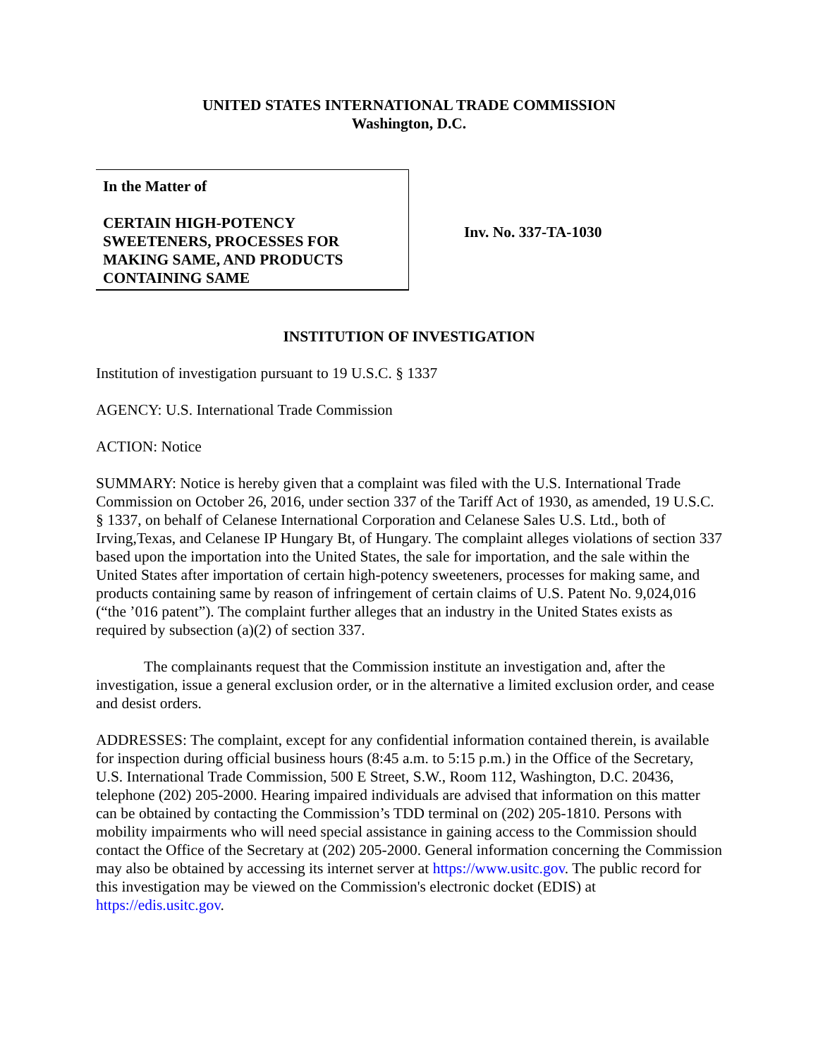UNITED STATES INTERNATIONAL TRADE COMMISSION
Washington, D.C.
In the Matter of
CERTAIN HIGH-POTENCY SWEETENERS, PROCESSES FOR MAKING SAME, AND PRODUCTS CONTAINING SAME
Inv. No. 337-TA-1030
INSTITUTION OF INVESTIGATION
Institution of investigation pursuant to 19 U.S.C. § 1337
AGENCY: U.S. International Trade Commission
ACTION: Notice
SUMMARY: Notice is hereby given that a complaint was filed with the U.S. International Trade Commission on October 26, 2016, under section 337 of the Tariff Act of 1930, as amended, 19 U.S.C. § 1337, on behalf of Celanese International Corporation and Celanese Sales U.S. Ltd., both of Irving,Texas, and Celanese IP Hungary Bt, of Hungary. The complaint alleges violations of section 337 based upon the importation into the United States, the sale for importation, and the sale within the United States after importation of certain high-potency sweeteners, processes for making same, and products containing same by reason of infringement of certain claims of U.S. Patent No. 9,024,016 (“the ’016 patent”). The complaint further alleges that an industry in the United States exists as required by subsection (a)(2) of section 337.
The complainants request that the Commission institute an investigation and, after the investigation, issue a general exclusion order, or in the alternative a limited exclusion order, and cease and desist orders.
ADDRESSES: The complaint, except for any confidential information contained therein, is available for inspection during official business hours (8:45 a.m. to 5:15 p.m.) in the Office of the Secretary, U.S. International Trade Commission, 500 E Street, S.W., Room 112, Washington, D.C. 20436, telephone (202) 205-2000. Hearing impaired individuals are advised that information on this matter can be obtained by contacting the Commission’s TDD terminal on (202) 205-1810. Persons with mobility impairments who will need special assistance in gaining access to the Commission should contact the Office of the Secretary at (202) 205-2000. General information concerning the Commission may also be obtained by accessing its internet server at https://www.usitc.gov. The public record for this investigation may be viewed on the Commission's electronic docket (EDIS) at https://edis.usitc.gov.